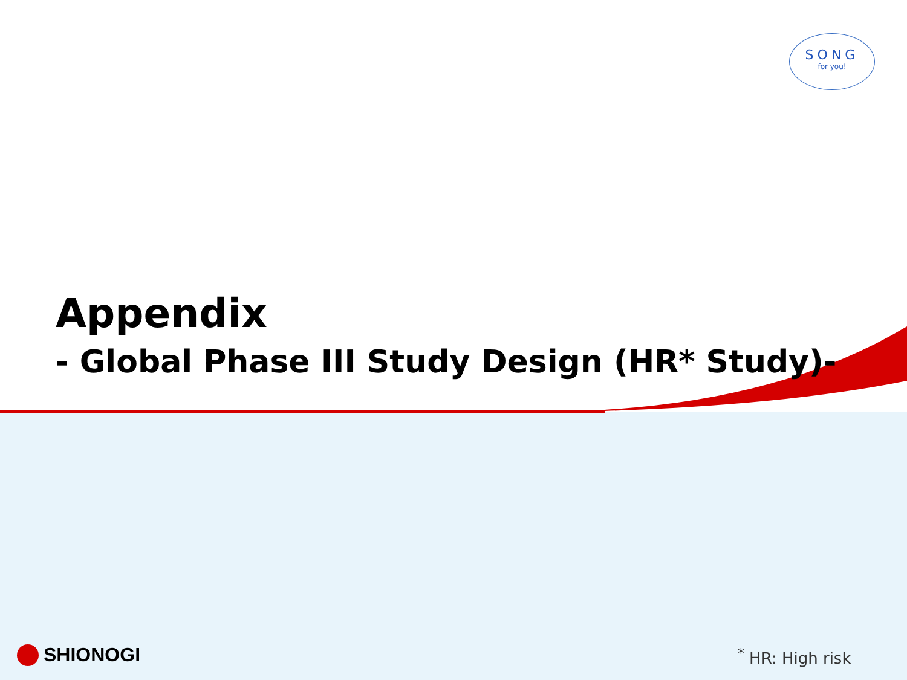SONG
for you!
Appendix
- Global Phase III Study Design (HR* Study)-
SHIONOGI <sup>*</sup> HR: High risk